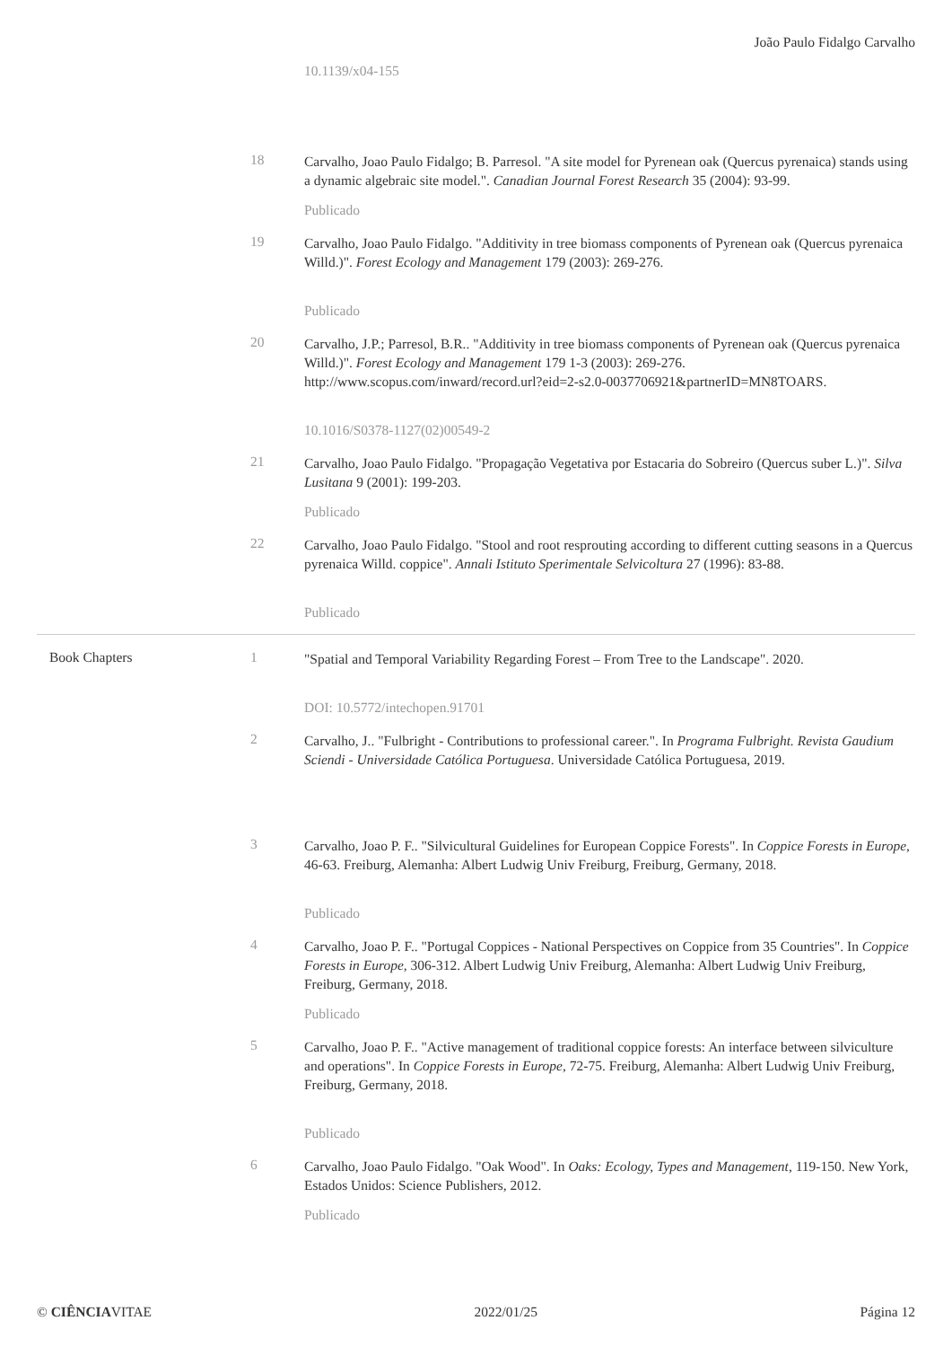João Paulo Fidalgo Carvalho
10.1139/x04-155
18
Carvalho, Joao Paulo Fidalgo; B. Parresol. "A site model for Pyrenean oak (Quercus pyrenaica) stands using a dynamic algebraic site model.". Canadian Journal Forest Research 35 (2004): 93-99.
Publicado
19
Carvalho, Joao Paulo Fidalgo. "Additivity in tree biomass components of Pyrenean oak (Quercus pyrenaica Willd.)". Forest Ecology and Management 179 (2003): 269-276.
Publicado
20
Carvalho, J.P.; Parresol, B.R.. "Additivity in tree biomass components of Pyrenean oak (Quercus pyrenaica Willd.)". Forest Ecology and Management 179 1-3 (2003): 269-276. http://www.scopus.com/inward/record.url?eid=2-s2.0-0037706921&partnerID=MN8TOARS.
10.1016/S0378-1127(02)00549-2
21
Carvalho, Joao Paulo Fidalgo. "Propagação Vegetativa por Estacaria do Sobreiro (Quercus suber L.)". Silva Lusitana 9 (2001): 199-203.
Publicado
22
Carvalho, Joao Paulo Fidalgo. "Stool and root resprouting according to different cutting seasons in a Quercus pyrenaica Willd. coppice". Annali Istituto Sperimentale Selvicoltura 27 (1996): 83-88.
Publicado
Book Chapters 1
"Spatial and Temporal Variability Regarding Forest – From Tree to the Landscape". 2020.
DOI: 10.5772/intechopen.91701
2
Carvalho, J.. "Fulbright - Contributions to professional career.". In Programa Fulbright. Revista Gaudium Sciendi - Universidade Católica Portuguesa. Universidade Católica Portuguesa, 2019.
3
Carvalho, Joao P. F.. "Silvicultural Guidelines for European Coppice Forests". In Coppice Forests in Europe, 46-63. Freiburg, Alemanha: Albert Ludwig Univ Freiburg, Freiburg, Germany, 2018.
Publicado
4
Carvalho, Joao P. F.. "Portugal Coppices - National Perspectives on Coppice from 35 Countries". In Coppice Forests in Europe, 306-312. Albert Ludwig Univ Freiburg, Alemanha: Albert Ludwig Univ Freiburg, Freiburg, Germany, 2018.
Publicado
5
Carvalho, Joao P. F.. "Active management of traditional coppice forests: An interface between silviculture and operations". In Coppice Forests in Europe, 72-75. Freiburg, Alemanha: Albert Ludwig Univ Freiburg, Freiburg, Germany, 2018.
Publicado
6
Carvalho, Joao Paulo Fidalgo. "Oak Wood". In Oaks: Ecology, Types and Management, 119-150. New York, Estados Unidos: Science Publishers, 2012.
Publicado
© CIÊNCIAVITAE 2022/01/25 Página 12